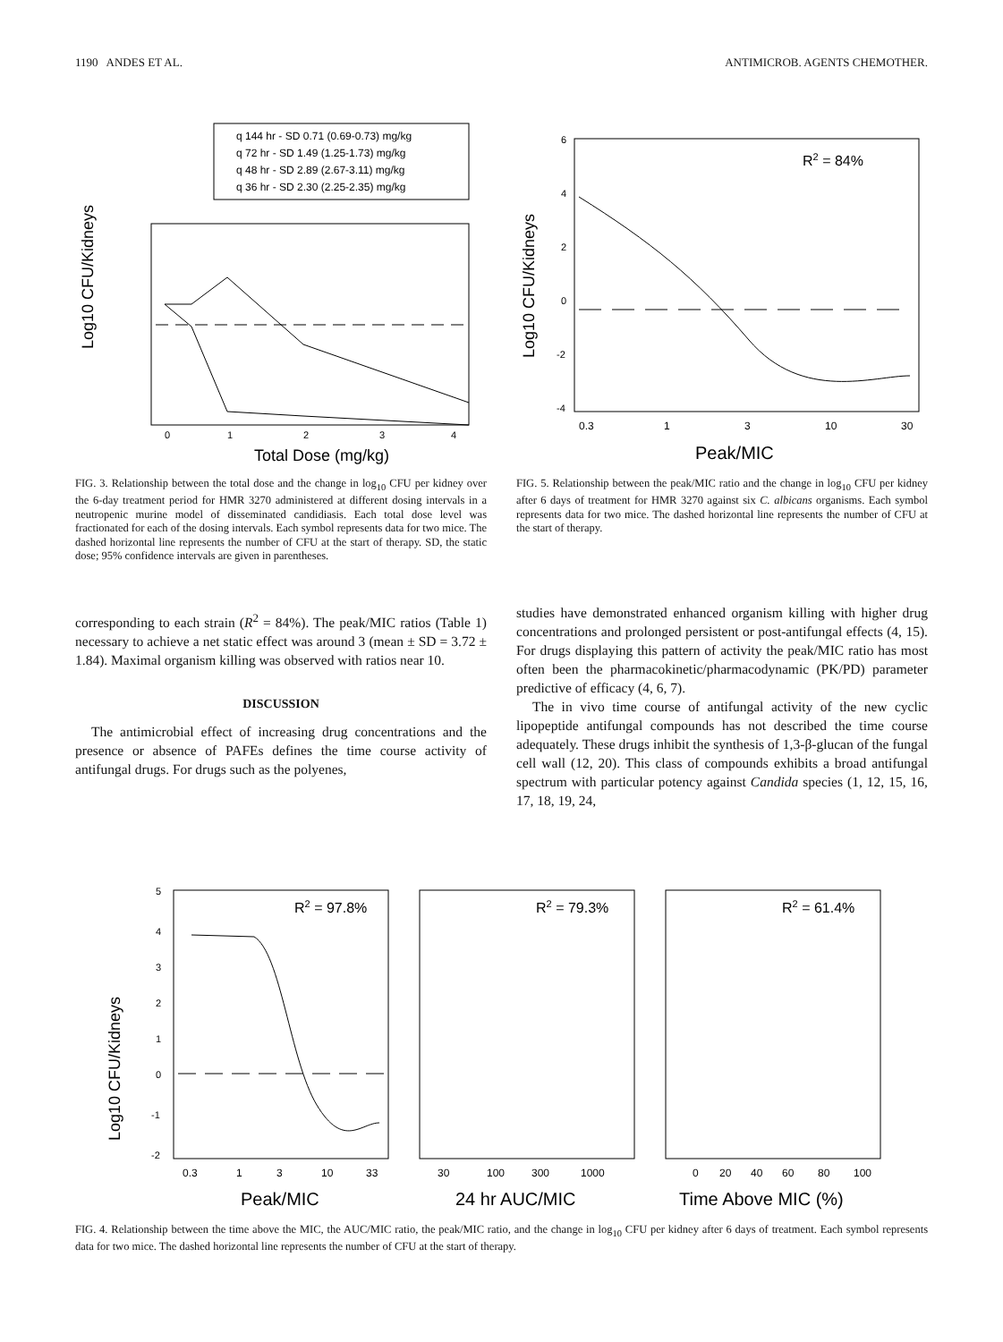1190 ANDES ET AL. ANTIMICROB. AGENTS CHEMOTHER.
q 144 hr - SD 0.71 (0.69-0.73) mg/kg
q 72 hr - SD 1.49 (1.25-1.73) mg/kg
q 48 hr - SD 2.89 (2.67-3.11) mg/kg
q 36 hr - SD 2.30 (2.25-2.35) mg/kg
Log10 CFU/Kidneys
0
1
2
3
4
Total Dose (mg/kg)
FIG. 3. Relationship between the total dose and the change in log<sub>10</sub> CFU per kidney over the 6-day treatment period for HMR 3270 administered at different dosing intervals in a neutropenic murine model of disseminated candidiasis. Each total dose level was fractionated for each of the dosing intervals. Each symbol represents data for two mice. The dashed horizontal line represents the number of CFU at the start of therapy. SD, the static dose; 95% confidence intervals are given in parentheses.
corresponding to each strain (R<sup>2</sup> = 84%). The peak/MIC ratios (Table 1) necessary to achieve a net static effect was around 3 (mean ± SD = 3.72 ± 1.84). Maximal organism killing was observed with ratios near 10.
DISCUSSION
The antimicrobial effect of increasing drug concentrations and the presence or absence of PAFEs defines the time course activity of antifungal drugs. For drugs such as the polyenes,
R2 = 84%
6
4
2
0
-2
-4
Log10 CFU/Kidneys
0.3
1
3
10
30
Peak/MIC
FIG. 5. Relationship between the peak/MIC ratio and the change in log<sub>10</sub> CFU per kidney after 6 days of treatment for HMR 3270 against six C. albicans organisms. Each symbol represents data for two mice. The dashed horizontal line represents the number of CFU at the start of therapy.
studies have demonstrated enhanced organism killing with higher drug concentrations and prolonged persistent or post-antifungal effects (4, 15). For drugs displaying this pattern of activity the peak/MIC ratio has most often been the pharmacokinetic/pharmacodynamic (PK/PD) parameter predictive of efficacy (4, 6, 7).
The in vivo time course of antifungal activity of the new cyclic lipopeptide antifungal compounds has not described the time course adequately. These drugs inhibit the synthesis of 1,3-β-glucan of the fungal cell wall (12, 20). This class of compounds exhibits a broad antifungal spectrum with particular potency against Candida species (1, 12, 15, 16, 17, 18, 19, 24,
R2 = 97.8%
R2 = 79.3%
R2 = 61.4%
5
4
3
2
1
0
-1
-2
Log10 CFU/Kidneys
0.3
1
3
10
33
30
100
300
1000
0
20
40
60
80
100
Peak/MIC
24 hr AUC/MIC
Time Above MIC (%)
FIG. 4. Relationship between the time above the MIC, the AUC/MIC ratio, the peak/MIC ratio, and the change in log<sub>10</sub> CFU per kidney after 6 days of treatment. Each symbol represents data for two mice. The dashed horizontal line represents the number of CFU at the start of therapy.